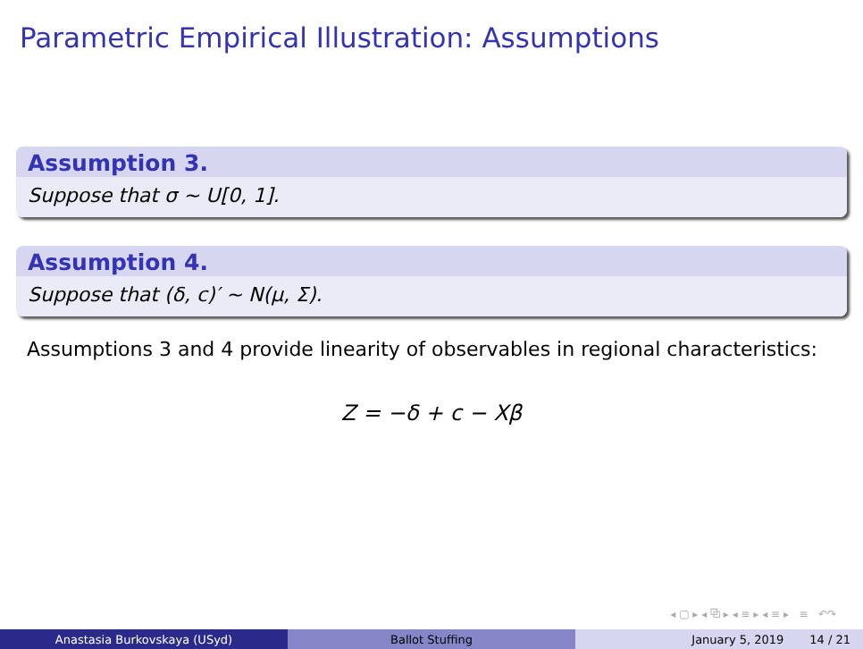Parametric Empirical Illustration: Assumptions
Assumption 3.
Suppose that σ ∼ U[0, 1].
Assumption 4.
Suppose that (δ, c)′ ∼ N(μ, Σ).
Assumptions 3 and 4 provide linearity of observables in regional characteristics:
Z = −δ + c − Xβ
◂ ▢ ▸ ◂ ⧉ ▸ ◂ ≡ ▸ ◂ ≡ ▸ ≡ ↶↷
Anastasia Burkovskaya (USyd) Ballot Stuffing January 5, 2019 14 / 21